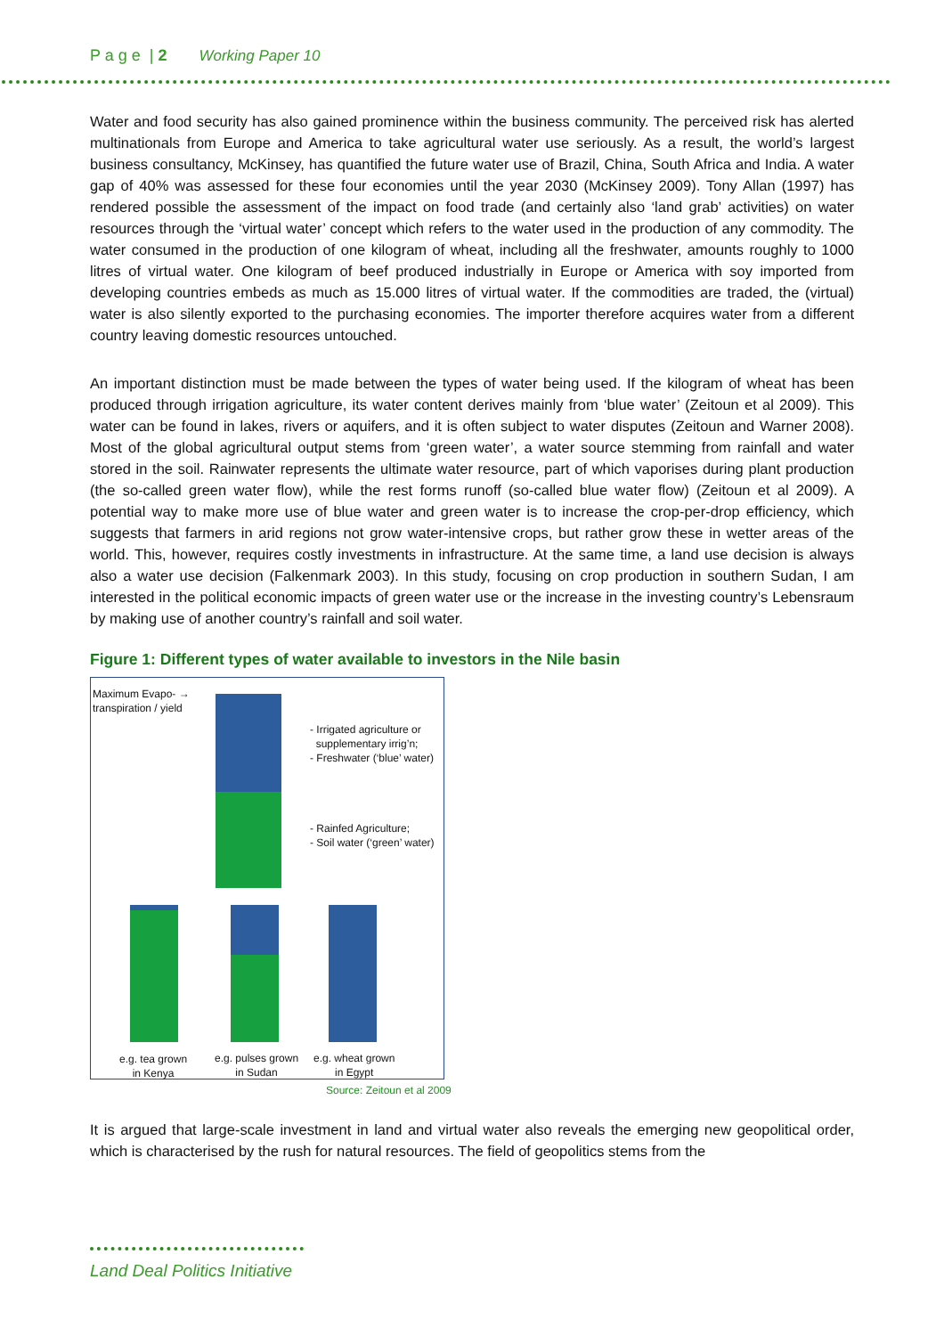P a g e | 2 Working Paper 10
Water and food security has also gained prominence within the business community. The perceived risk has alerted multinationals from Europe and America to take agricultural water use seriously. As a result, the world’s largest business consultancy, McKinsey, has quantified the future water use of Brazil, China, South Africa and India. A water gap of 40% was assessed for these four economies until the year 2030 (McKinsey 2009). Tony Allan (1997) has rendered possible the assessment of the impact on food trade (and certainly also ‘land grab’ activities) on water resources through the ‘virtual water’ concept which refers to the water used in the production of any commodity. The water consumed in the production of one kilogram of wheat, including all the freshwater, amounts roughly to 1000 litres of virtual water. One kilogram of beef produced industrially in Europe or America with soy imported from developing countries embeds as much as 15.000 litres of virtual water. If the commodities are traded, the (virtual) water is also silently exported to the purchasing economies. The importer therefore acquires water from a different country leaving domestic resources untouched.
An important distinction must be made between the types of water being used. If the kilogram of wheat has been produced through irrigation agriculture, its water content derives mainly from ‘blue water’ (Zeitoun et al 2009). This water can be found in lakes, rivers or aquifers, and it is often subject to water disputes (Zeitoun and Warner 2008). Most of the global agricultural output stems from ‘green water’, a water source stemming from rainfall and water stored in the soil. Rainwater represents the ultimate water resource, part of which vaporises during plant production (the so-called green water flow), while the rest forms runoff (so-called blue water flow) (Zeitoun et al 2009). A potential way to make more use of blue water and green water is to increase the crop-per-drop efficiency, which suggests that farmers in arid regions not grow water-intensive crops, but rather grow these in wetter areas of the world. This, however, requires costly investments in infrastructure. At the same time, a land use decision is always also a water use decision (Falkenmark 2003). In this study, focusing on crop production in southern Sudan, I am interested in the political economic impacts of green water use or the increase in the investing country’s Lebensraum by making use of another country’s rainfall and soil water.
Figure 1: Different types of water available to investors in the Nile basin
Maximum Evapo- →
transpiration / yield
- Irrigated agriculture or
supplementary irrig’n;
- Freshwater (‘blue’ water)
- Rainfed Agriculture;
- Soil water (‘green’ water)
e.g. tea grown
in Kenya
e.g. pulses grown
in Sudan
e.g. wheat grown
in Egypt
Source: Zeitoun et al 2009
It is argued that large-scale investment in land and virtual water also reveals the emerging new geopolitical order, which is characterised by the rush for natural resources. The field of geopolitics stems from the
Land Deal Politics Initiative